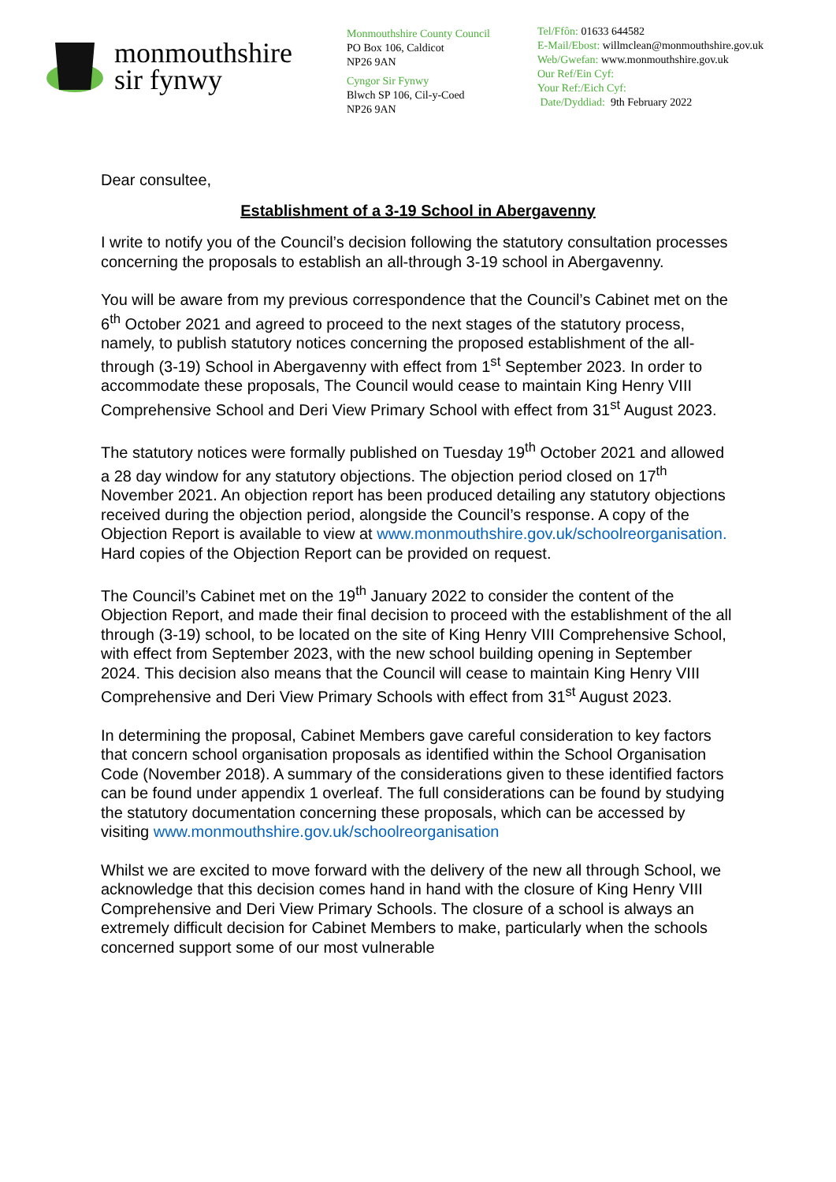monmouthshire
sir fynwy
Monmouthshire County Council
PO Box 106, Caldicot
NP26 9AN
Cyngor Sir Fynwy
Blwch SP 106, Cil-y-Coed
NP26 9AN
Tel/Ffôn: 01633 644582
E-Mail/Ebost: willmclean@monmouthshire.gov.uk
Web/Gwefan: www.monmouthshire.gov.uk
Our Ref/Ein Cyf:
Your Ref:/Eich Cyf:
Date/Dyddiad: 9th February 2022
Dear consultee,
Establishment of a 3-19 School in Abergavenny
I write to notify you of the Council’s decision following the statutory consultation processes concerning the proposals to establish an all-through 3-19 school in Abergavenny.
You will be aware from my previous correspondence that the Council’s Cabinet met on the 6<sup>th</sup> October 2021 and agreed to proceed to the next stages of the statutory process, namely, to publish statutory notices concerning the proposed establishment of the all-through (3-19) School in Abergavenny with effect from 1<sup>st</sup> September 2023. In order to accommodate these proposals, The Council would cease to maintain King Henry VIII Comprehensive School and Deri View Primary School with effect from 31<sup>st</sup> August 2023.
The statutory notices were formally published on Tuesday 19<sup>th</sup> October 2021 and allowed a 28 day window for any statutory objections. The objection period closed on 17<sup>th</sup> November 2021. An objection report has been produced detailing any statutory objections received during the objection period, alongside the Council’s response. A copy of the Objection Report is available to view at www.monmouthshire.gov.uk/schoolreorganisation. Hard copies of the Objection Report can be provided on request.
The Council’s Cabinet met on the 19<sup>th</sup> January 2022 to consider the content of the Objection Report, and made their final decision to proceed with the establishment of the all through (3-19) school, to be located on the site of King Henry VIII Comprehensive School, with effect from September 2023, with the new school building opening in September 2024. This decision also means that the Council will cease to maintain King Henry VIII Comprehensive and Deri View Primary Schools with effect from 31<sup>st</sup> August 2023.
In determining the proposal, Cabinet Members gave careful consideration to key factors that concern school organisation proposals as identified within the School Organisation Code (November 2018). A summary of the considerations given to these identified factors can be found under appendix 1 overleaf. The full considerations can be found by studying the statutory documentation concerning these proposals, which can be accessed by visiting www.monmouthshire.gov.uk/schoolreorganisation
Whilst we are excited to move forward with the delivery of the new all through School, we acknowledge that this decision comes hand in hand with the closure of King Henry VIII Comprehensive and Deri View Primary Schools. The closure of a school is always an extremely difficult decision for Cabinet Members to make, particularly when the schools concerned support some of our most vulnerable